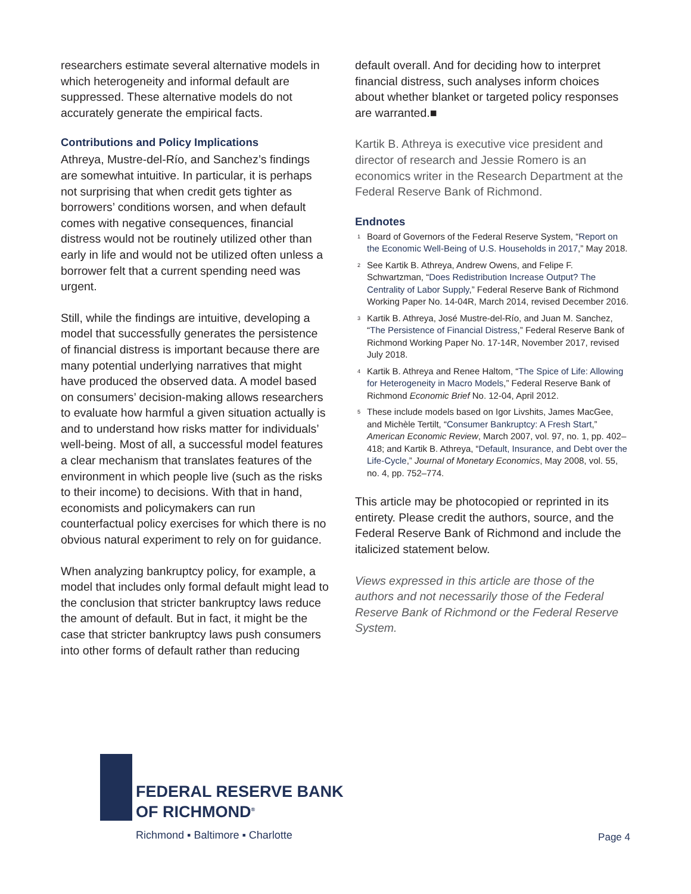researchers estimate several alternative models in which heterogeneity and informal default are suppressed. These alternative models do not accurately generate the empirical facts.
Contributions and Policy Implications
Athreya, Mustre-del-Río, and Sanchez’s findings are somewhat intuitive. In particular, it is perhaps not surprising that when credit gets tighter as borrowers’ conditions worsen, and when default comes with negative consequences, financial distress would not be routinely utilized other than early in life and would not be utilized often unless a borrower felt that a current spending need was urgent.
Still, while the findings are intuitive, developing a model that successfully generates the persistence of financial distress is important because there are many potential underlying narratives that might have produced the observed data. A model based on consumers’ decision-making allows researchers to evaluate how harmful a given situation actually is and to understand how risks matter for individuals’ well-being. Most of all, a successful model features a clear mechanism that translates features of the environment in which people live (such as the risks to their income) to decisions. With that in hand, economists and policymakers can run counterfactual policy exercises for which there is no obvious natural experiment to rely on for guidance.
When analyzing bankruptcy policy, for example, a model that includes only formal default might lead to the conclusion that stricter bankruptcy laws reduce the amount of default. But in fact, it might be the case that stricter bankruptcy laws push consumers into other forms of default rather than reducing
default overall. And for deciding how to interpret financial distress, such analyses inform choices about whether blanket or targeted policy responses are warranted.■
Kartik B. Athreya is executive vice president and director of research and Jessie Romero is an economics writer in the Research Department at the Federal Reserve Bank of Richmond.
Endnotes
<sup>1</sup> Board of Governors of the Federal Reserve System, “Report on the Economic Well-Being of U.S. Households in 2017,” May 2018.
<sup>2</sup> See Kartik B. Athreya, Andrew Owens, and Felipe F. Schwartzman, “Does Redistribution Increase Output? The Centrality of Labor Supply,” Federal Reserve Bank of Richmond Working Paper No. 14-04R, March 2014, revised December 2016.
<sup>3</sup> Kartik B. Athreya, José Mustre-del-Río, and Juan M. Sanchez, “The Persistence of Financial Distress,” Federal Reserve Bank of Richmond Working Paper No. 17-14R, November 2017, revised July 2018.
<sup>4</sup> Kartik B. Athreya and Renee Haltom, “The Spice of Life: Allowing for Heterogeneity in Macro Models,” Federal Reserve Bank of Richmond Economic Brief No. 12-04, April 2012.
<sup>5</sup> These include models based on Igor Livshits, James MacGee, and Michèle Tertilt, “Consumer Bankruptcy: A Fresh Start,” American Economic Review, March 2007, vol. 97, no. 1, pp. 402–418; and Kartik B. Athreya, “Default, Insurance, and Debt over the Life-Cycle,” Journal of Monetary Economics, May 2008, vol. 55, no. 4, pp. 752–774.
This article may be photocopied or reprinted in its entirety. Please credit the authors, source, and the Federal Reserve Bank of Richmond and include the italicized statement below.
Views expressed in this article are those of the authors and not necessarily those of the Federal Reserve Bank of Richmond or the Federal Reserve System.
FEDERAL RESERVE BANK
OF RICHMOND<sup>®</sup>
Richmond ▪ Baltimore ▪ Charlotte
Page 4